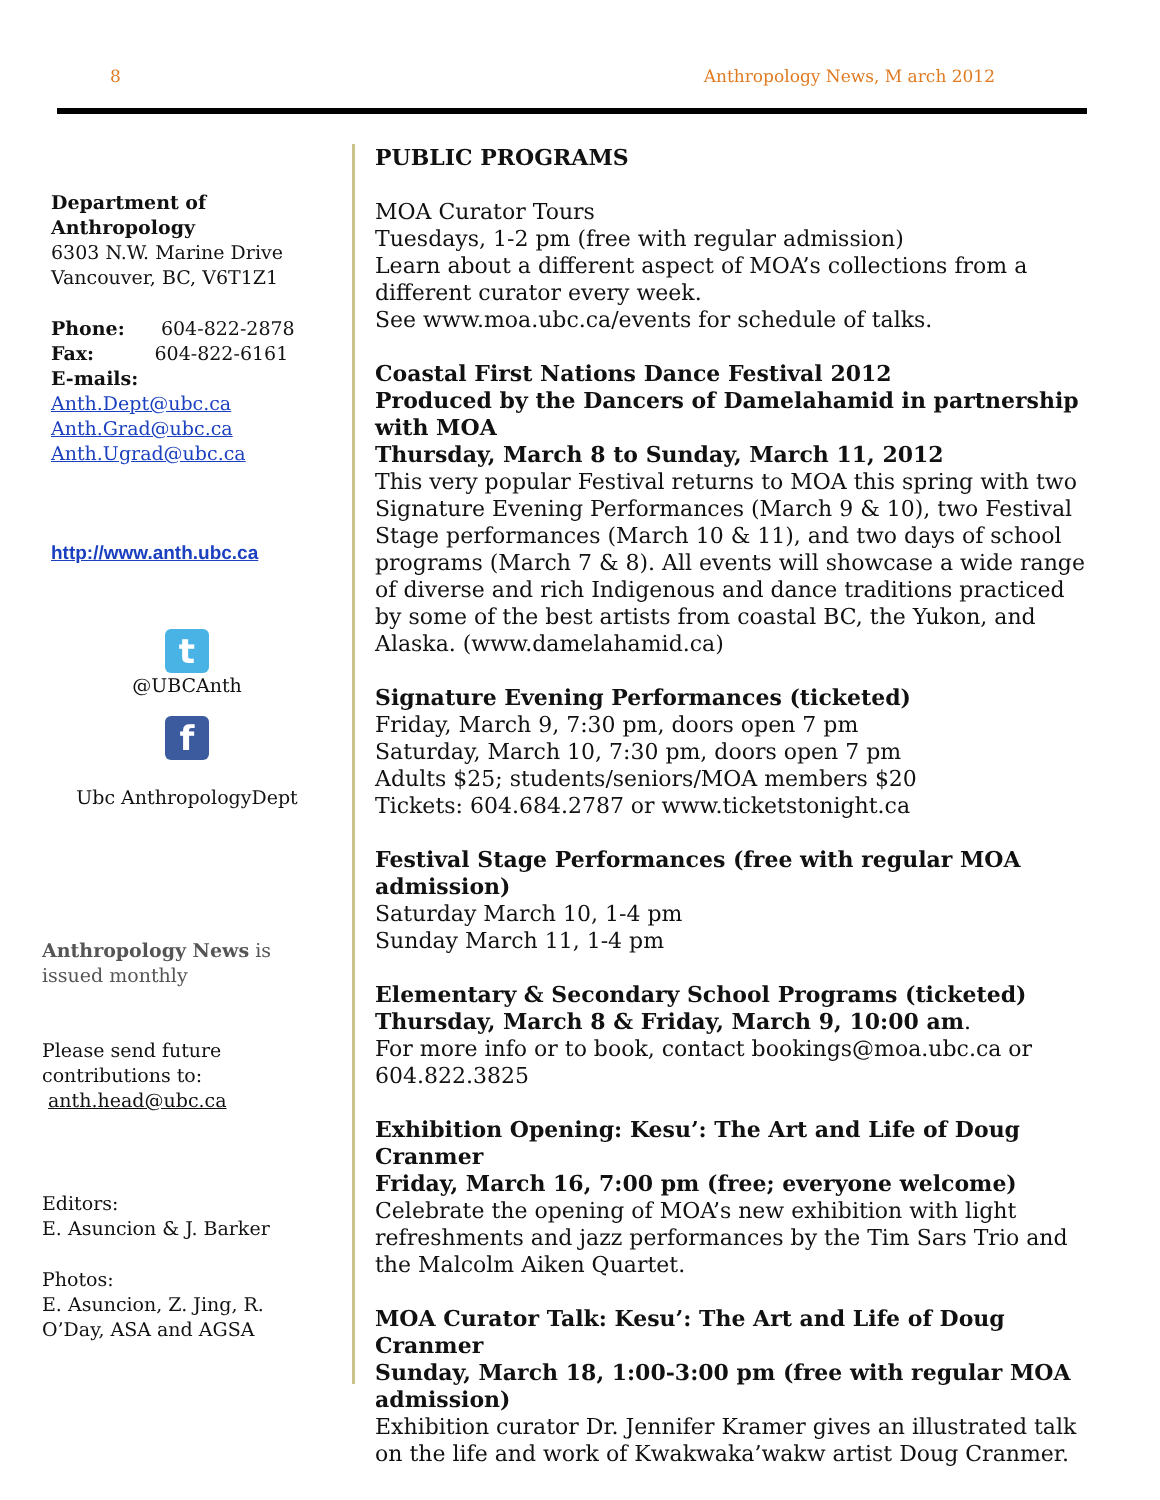8 Anthropology News, M arch 2012
Department of Anthropology
6303 N.W. Marine Drive
Vancouver, BC, V6T1Z1
Phone: 604-822-2878
Fax: 604-822-6161
E-mails:
Anth.Dept@ubc.ca
Anth.Grad@ubc.ca
Anth.Ugrad@ubc.ca
http://www.anth.ubc.ca
t
@UBCAnth
f
Ubc AnthropologyDept
Anthropology News is issued monthly
Please send future contributions to: anth.head@ubc.ca
Editors:
E. Asuncion & J. Barker
Photos:
E. Asuncion, Z. Jing, R. O’Day, ASA and AGSA
PUBLIC PROGRAMS
MOA Curator Tours
Tuesdays, 1-2 pm (free with regular admission)
Learn about a different aspect of MOA’s collections from a different curator every week.
See www.moa.ubc.ca/events for schedule of talks.
Coastal First Nations Dance Festival 2012
Produced by the Dancers of Damelahamid in partnership with MOA
Thursday, March 8 to Sunday, March 11, 2012
This very popular Festival returns to MOA this spring with two Signature Evening Performances (March 9 & 10), two Festival Stage performances (March 10 & 11), and two days of school programs (March 7 & 8). All events will showcase a wide range of diverse and rich Indigenous and dance traditions practiced by some of the best artists from coastal BC, the Yukon, and Alaska. (www.damelahamid.ca)
Signature Evening Performances (ticketed)
Friday, March 9, 7:30 pm, doors open 7 pm
Saturday, March 10, 7:30 pm, doors open 7 pm
Adults $25; students/seniors/MOA members $20
Tickets: 604.684.2787 or www.ticketstonight.ca
Festival Stage Performances (free with regular MOA admission)
Saturday March 10, 1-4 pm
Sunday March 11, 1-4 pm
Elementary & Secondary School Programs (ticketed)
Thursday, March 8 & Friday, March 9, 10:00 am.
For more info or to book, contact bookings@moa.ubc.ca or 604.822.3825
Exhibition Opening: Kesu’: The Art and Life of Doug Cranmer
Friday, March 16, 7:00 pm (free; everyone welcome)
Celebrate the opening of MOA’s new exhibition with light refreshments and jazz performances by the Tim Sars Trio and the Malcolm Aiken Quartet.
MOA Curator Talk: Kesu’: The Art and Life of Doug Cranmer
Sunday, March 18, 1:00-3:00 pm (free with regular MOA admission)
Exhibition curator Dr. Jennifer Kramer gives an illustrated talk on the life and work of Kwakwaka’wakw artist Doug Cranmer.